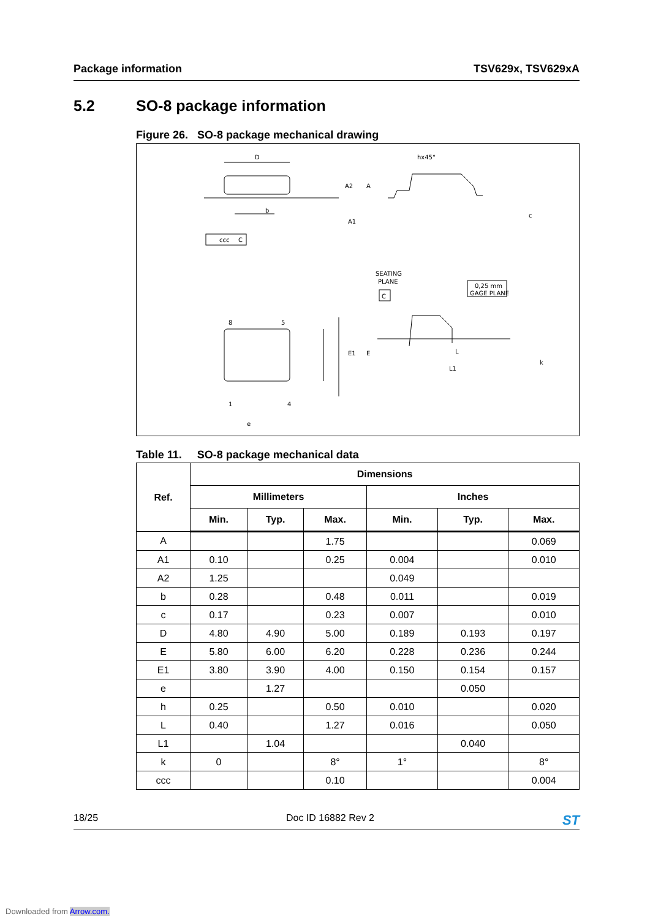Package information TSV629x, TSV629xA
5.2 SO-8 package information
Figure 26. SO-8 package mechanical drawing
D
hx45°
b
ccc
C
SEATING
PLANE
C
0,25 mm
GAGE PLANE
8
5
1
4
e
E1
E
L
L1
A2
A
A1
c
k
Table 11. SO-8 package mechanical data
| Ref. | Dimensions | | | | | |
| --- | --- | --- | --- | --- | --- | --- |
| | Millimeters | | | Inches | | |
| | Min. | Typ. | Max. | Min. | Typ. | Max. |
| A | | | 1.75 | | | 0.069 |
| A1 | 0.10 | | 0.25 | 0.004 | | 0.010 |
| A2 | 1.25 | | | 0.049 | | |
| b | 0.28 | | 0.48 | 0.011 | | 0.019 |
| c | 0.17 | | 0.23 | 0.007 | | 0.010 |
| D | 4.80 | 4.90 | 5.00 | 0.189 | 0.193 | 0.197 |
| E | 5.80 | 6.00 | 6.20 | 0.228 | 0.236 | 0.244 |
| E1 | 3.80 | 3.90 | 4.00 | 0.150 | 0.154 | 0.157 |
| e | | 1.27 | | | 0.050 | |
| h | 0.25 | | 0.50 | 0.010 | | 0.020 |
| L | 0.40 | | 1.27 | 0.016 | | 0.050 |
| L1 | | 1.04 | | | 0.040 | |
| k | 0 | | 8° | 1° | | 8° |
| ccc | | | 0.10 | | | 0.004 |
18/25 Doc ID 16882 Rev 2 ST
Downloaded from Arrow.com.